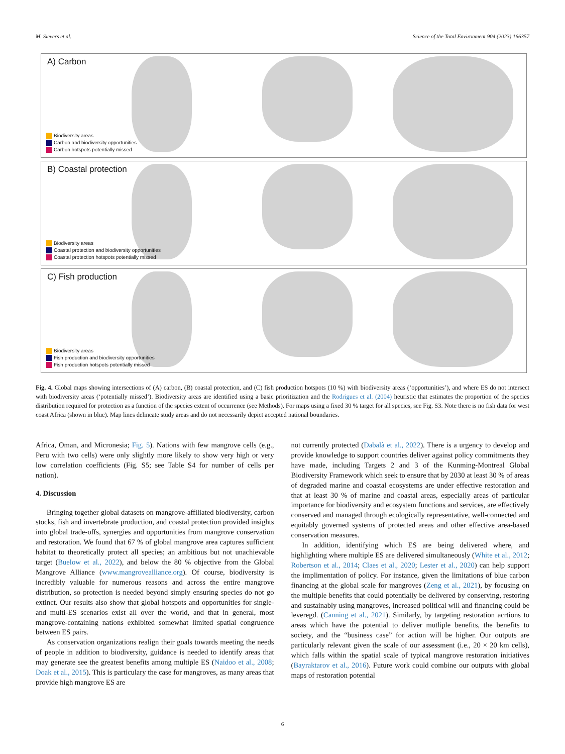M. Sievers et al. Science of the Total Environment 904 (2023) 166357
A) Carbon
Biodiversity areas
Carbon and biodiversity opportunities
Carbon hotspots potentially missed
B) Coastal protection
Biodiversity areas
Coastal protection and biodiversity opportunities
Coastal protection hotspots potentially missed
C) Fish production
Biodiversity areas
Fish production and biodiversity opportunities
Fish production hotspots potentially missed
Fig. 4. Global maps showing intersections of (A) carbon, (B) coastal protection, and (C) fish production hotspots (10 %) with biodiversity areas (‘opportunities’), and where ES do not intersect with biodiversity areas (‘potentially missed’). Biodiversity areas are identified using a basic prioritization and the Rodrigues et al. (2004) heuristic that estimates the proportion of the species distribution required for protection as a function of the species extent of occurrence (see Methods). For maps using a fixed 30 % target for all species, see Fig. S3. Note there is no fish data for west coast Africa (shown in blue). Map lines delineate study areas and do not necessarily depict accepted national boundaries.
Africa, Oman, and Micronesia; Fig. 5). Nations with few mangrove cells (e.g., Peru with two cells) were only slightly more likely to show very high or very low correlation coefficients (Fig. S5; see Table S4 for number of cells per nation).
4. Discussion
Bringing together global datasets on mangrove-affiliated biodiversity, carbon stocks, fish and invertebrate production, and coastal protection provided insights into global trade-offs, synergies and opportunities from mangrove conservation and restoration. We found that 67 % of global mangrove area captures sufficient habitat to theoretically protect all species; an ambitious but not unachievable target (Buelow et al., 2022), and below the 80 % objective from the Global Mangrove Alliance (www.mangrovealliance.org). Of course, biodiversity is incredibly valuable for numerous reasons and across the entire mangrove distribution, so protection is needed beyond simply ensuring species do not go extinct. Our results also show that global hotspots and opportunities for single- and multi-ES scenarios exist all over the world, and that in general, most mangrove-containing nations exhibited somewhat limited spatial congruence between ES pairs.
As conservation organizations realign their goals towards meeting the needs of people in addition to biodiversity, guidance is needed to identify areas that may generate see the greatest benefits among multiple ES (Naidoo et al., 2008; Doak et al., 2015). This is particulary the case for mangroves, as many areas that provide high mangrove ES are
not currently protected (Dabalà et al., 2022). There is a urgency to develop and provide knowledge to support countries deliver against policy commitments they have made, including Targets 2 and 3 of the Kunming-Montreal Global Biodiversity Framework which seek to ensure that by 2030 at least 30 % of areas of degraded marine and coastal ecosystems are under effective restoration and that at least 30 % of marine and coastal areas, especially areas of particular importance for biodiversity and ecosystem functions and services, are effectively conserved and managed through ecologically representative, well-connected and equitably governed systems of protected areas and other effective area-based conservation measures.
In addition, identifying which ES are being delivered where, and highlighting where multiple ES are delivered simultaneously (White et al., 2012; Robertson et al., 2014; Claes et al., 2020; Lester et al., 2020) can help support the implimentation of policy. For instance, given the limitations of blue carbon financing at the global scale for mangroves (Zeng et al., 2021), by focusing on the multiple benefits that could potentially be delivered by conserving, restoring and sustainably using mangroves, increased political will and financing could be leveregd. (Canning et al., 2021). Similarly, by targeting restoration acrtions to areas which have the potential to deliver mutliple benefits, the benefits to society, and the “business case” for action will be higher. Our outputs are particularly relevant given the scale of our assessment (i.e., 20 × 20 km cells), which falls within the spatial scale of typical mangrove restoration initiatives (Bayraktarov et al., 2016). Future work could combine our outputs with global maps of restoration potential
6